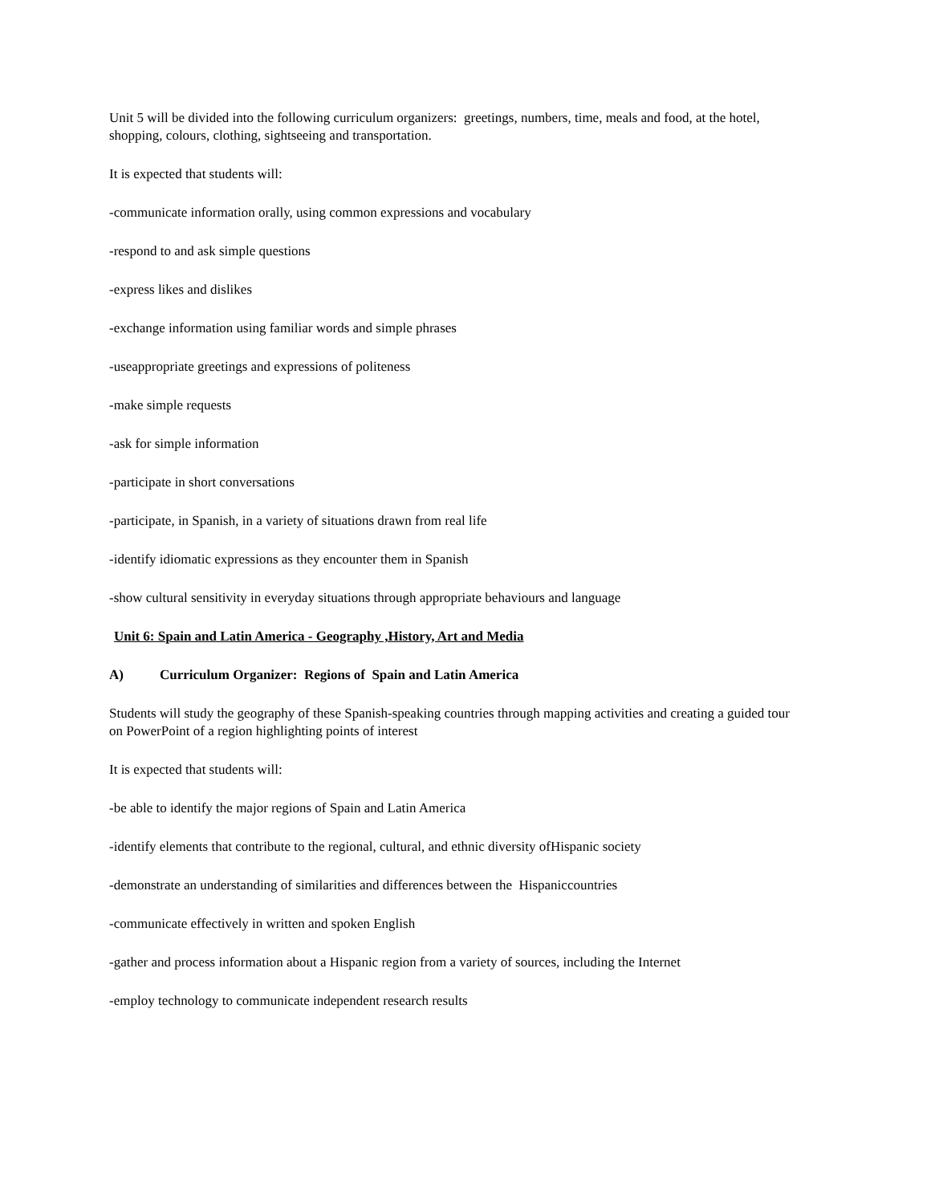Unit 5 will be divided into the following curriculum organizers: greetings, numbers, time, meals and food, at the hotel, shopping, colours, clothing, sightseeing and transportation.
It is expected that students will:
-communicate information orally, using common expressions and vocabulary
-respond to and ask simple questions
-express likes and dislikes
-exchange information using familiar words and simple phrases
-useappropriate greetings and expressions of politeness
-make simple requests
-ask for simple information
-participate in short conversations
-participate, in Spanish, in a variety of situations drawn from real life
-identify idiomatic expressions as they encounter them in Spanish
-show cultural sensitivity in everyday situations through appropriate behaviours and language
Unit 6: Spain and Latin America - Geography ,History, Art and Media
A) Curriculum Organizer: Regions of Spain and Latin America
Students will study the geography of these Spanish-speaking countries through mapping activities and creating a guided tour on PowerPoint of a region highlighting points of interest
It is expected that students will:
-be able to identify the major regions of Spain and Latin America
-identify elements that contribute to the regional, cultural, and ethnic diversity ofHispanic society
-demonstrate an understanding of similarities and differences between the Hispaniccountries
-communicate effectively in written and spoken English
-gather and process information about a Hispanic region from a variety of sources, including the Internet
-employ technology to communicate independent research results